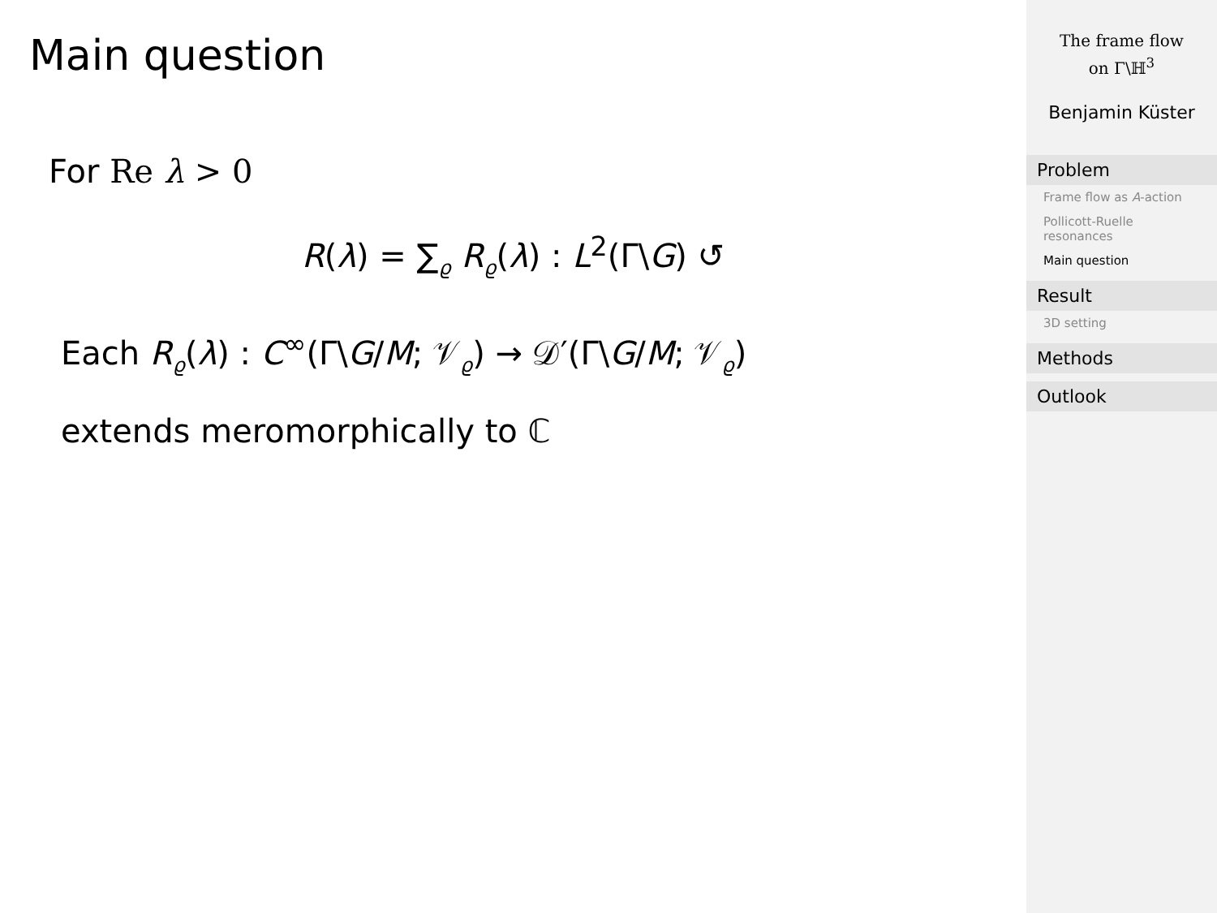Main question
For Re λ > 0
R(λ) = ∑<sub>ϱ</sub> R<sub>ϱ</sub>(λ) : L<sup>2</sup>(Γ\G) ↺
Each R<sub>ϱ</sub>(λ) : C<sup>∞</sup>(Γ\G/M; 𝒱<sub>ϱ</sub>) → 𝒟′(Γ\G/M; 𝒱<sub>ϱ</sub>)
extends meromorphically to ℂ
The frame flow
on Γ\ℍ<sup>3</sup>
Benjamin Küster
Problem
Frame flow as A-action
Pollicott-Ruelle resonances
Main question
Result
3D setting
Methods
Outlook